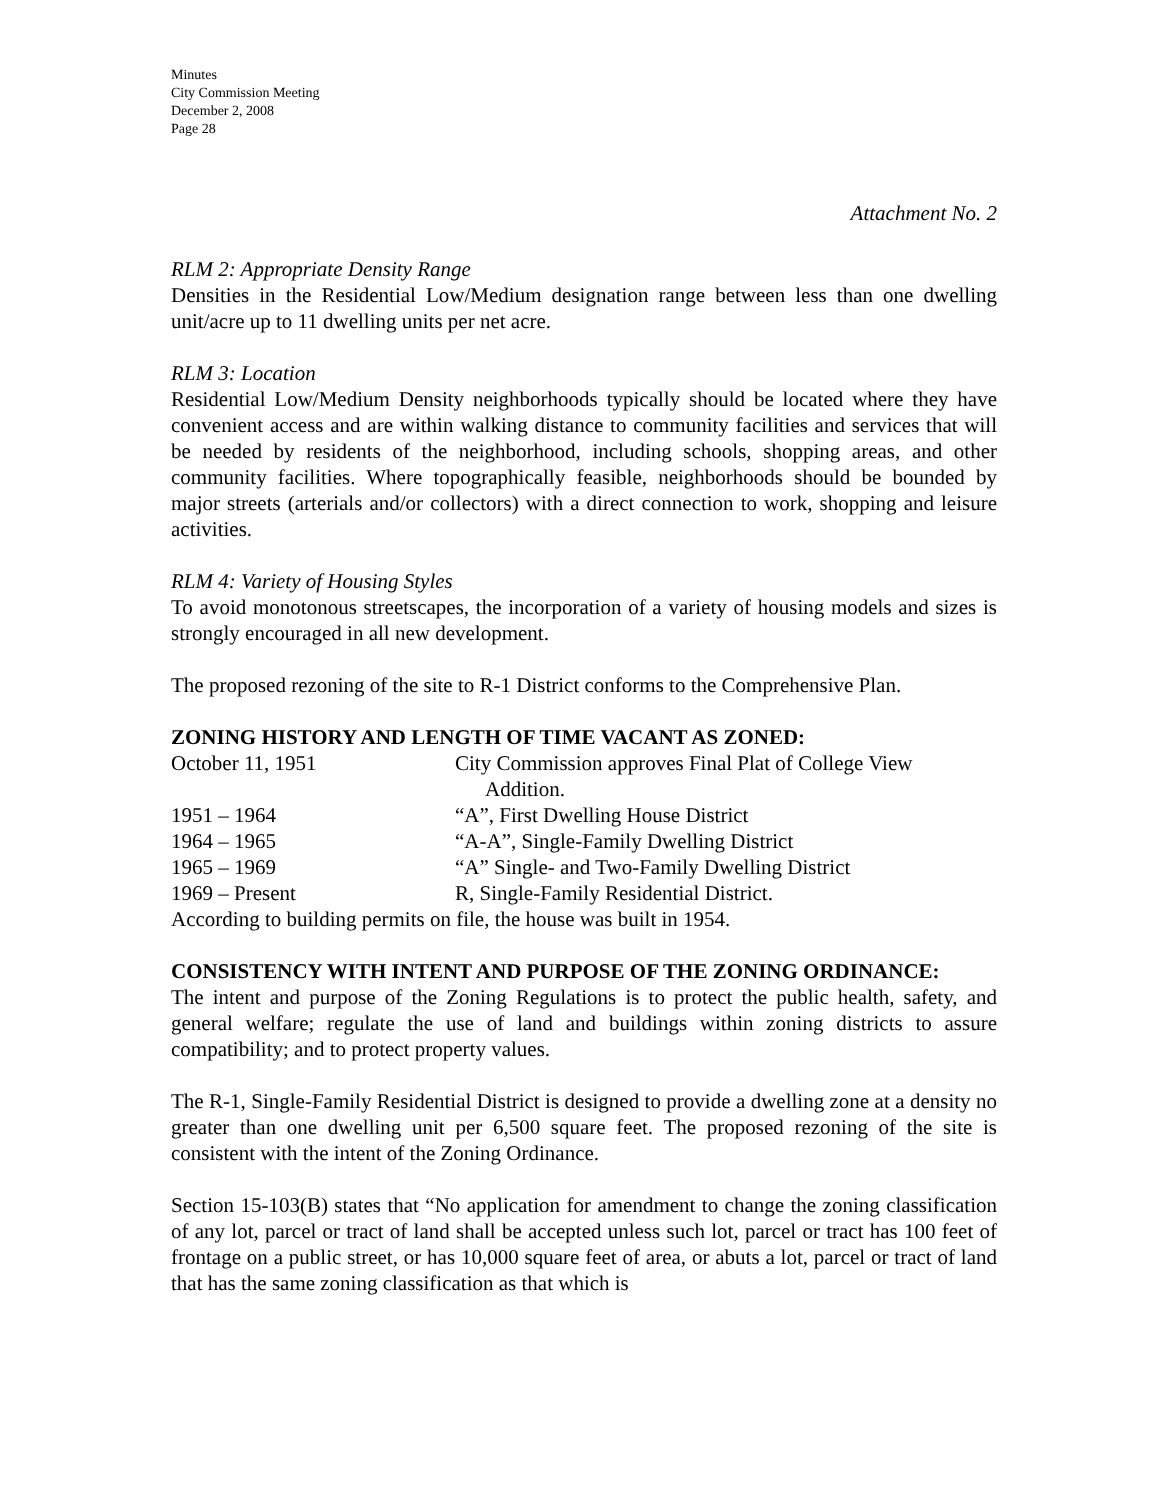Minutes
City Commission Meeting
December 2, 2008
Page 28
Attachment No. 2
RLM 2: Appropriate Density Range
Densities in the Residential Low/Medium designation range between less than one dwelling unit/acre up to 11 dwelling units per net acre.
RLM 3: Location
Residential Low/Medium Density neighborhoods typically should be located where they have convenient access and are within walking distance to community facilities and services that will be needed by residents of the neighborhood, including schools, shopping areas, and other community facilities. Where topographically feasible, neighborhoods should be bounded by major streets (arterials and/or collectors) with a direct connection to work, shopping and leisure activities.
RLM 4: Variety of Housing Styles
To avoid monotonous streetscapes, the incorporation of a variety of housing models and sizes is strongly encouraged in all new development.
The proposed rezoning of the site to R-1 District conforms to the Comprehensive Plan.
ZONING HISTORY AND LENGTH OF TIME VACANT AS ZONED:
| October 11, 1951 | City Commission approves Final Plat of College View Addition. |
| 1951 – 1964 | “A”, First Dwelling House District |
| 1964 – 1965 | “A-A”, Single-Family Dwelling District |
| 1965 – 1969 | “A” Single- and Two-Family Dwelling District |
| 1969 – Present | R, Single-Family Residential District. |
According to building permits on file, the house was built in 1954.
CONSISTENCY WITH INTENT AND PURPOSE OF THE ZONING ORDINANCE:
The intent and purpose of the Zoning Regulations is to protect the public health, safety, and general welfare; regulate the use of land and buildings within zoning districts to assure compatibility; and to protect property values.
The R-1, Single-Family Residential District is designed to provide a dwelling zone at a density no greater than one dwelling unit per 6,500 square feet. The proposed rezoning of the site is consistent with the intent of the Zoning Ordinance.
Section 15-103(B) states that “No application for amendment to change the zoning classification of any lot, parcel or tract of land shall be accepted unless such lot, parcel or tract has 100 feet of frontage on a public street, or has 10,000 square feet of area, or abuts a lot, parcel or tract of land that has the same zoning classification as that which is